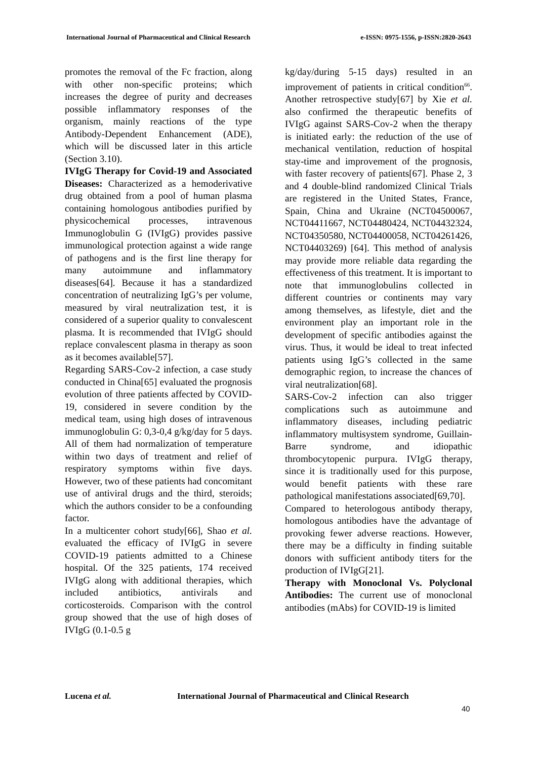International Journal of Pharmaceutical and Clinical Research e-ISSN: 0975-1556, p-ISSN:2820-2643
promotes the removal of the Fc fraction, along with other non-specific proteins; which increases the degree of purity and decreases possible inflammatory responses of the organism, mainly reactions of the type Antibody-Dependent Enhancement (ADE), which will be discussed later in this article (Section 3.10).
IVIgG Therapy for Covid-19 and Associated Diseases: Characterized as a hemoderivative drug obtained from a pool of human plasma containing homologous antibodies purified by physicochemical processes, intravenous Immunoglobulin G (IVIgG) provides passive immunological protection against a wide range of pathogens and is the first line therapy for many autoimmune and inflammatory diseases[64]. Because it has a standardized concentration of neutralizing IgG’s per volume, measured by viral neutralization test, it is considered of a superior quality to convalescent plasma. It is recommended that IVIgG should replace convalescent plasma in therapy as soon as it becomes available[57].
Regarding SARS-Cov-2 infection, a case study conducted in China[65] evaluated the prognosis evolution of three patients affected by COVID-19, considered in severe condition by the medical team, using high doses of intravenous immunoglobulin G: 0,3-0,4 g/kg/day for 5 days. All of them had normalization of temperature within two days of treatment and relief of respiratory symptoms within five days. However, two of these patients had concomitant use of antiviral drugs and the third, steroids; which the authors consider to be a confounding factor.
In a multicenter cohort study[66], Shao et al. evaluated the efficacy of IVIgG in severe COVID-19 patients admitted to a Chinese hospital. Of the 325 patients, 174 received IVIgG along with additional therapies, which included antibiotics, antivirals and corticosteroids. Comparison with the control group showed that the use of high doses of IVIgG (0.1-0.5 g
kg/day/during 5-15 days) resulted in an improvement of patients in critical condition<sup>66</sup>. Another retrospective study[67] by Xie et al. also confirmed the therapeutic benefits of IVIgG against SARS-Cov-2 when the therapy is initiated early: the reduction of the use of mechanical ventilation, reduction of hospital stay-time and improvement of the prognosis, with faster recovery of patients[67]. Phase 2, 3 and 4 double-blind randomized Clinical Trials are registered in the United States, France, Spain, China and Ukraine (NCT04500067, NCT04411667, NCT04480424, NCT04432324, NCT04350580, NCT04400058, NCT04261426, NCT04403269) [64]. This method of analysis may provide more reliable data regarding the effectiveness of this treatment. It is important to note that immunoglobulins collected in different countries or continents may vary among themselves, as lifestyle, diet and the environment play an important role in the development of specific antibodies against the virus. Thus, it would be ideal to treat infected patients using IgG’s collected in the same demographic region, to increase the chances of viral neutralization[68].
SARS-Cov-2 infection can also trigger complications such as autoimmune and inflammatory diseases, including pediatric inflammatory multisystem syndrome, Guillain-Barre syndrome, and idiopathic thrombocytopenic purpura. IVIgG therapy, since it is traditionally used for this purpose, would benefit patients with these rare pathological manifestations associated[69,70].
Compared to heterologous antibody therapy, homologous antibodies have the advantage of provoking fewer adverse reactions. However, there may be a difficulty in finding suitable donors with sufficient antibody titers for the production of IVIgG[21].
Therapy with Monoclonal Vs. Polyclonal Antibodies: The current use of monoclonal antibodies (mAbs) for COVID-19 is limited
Lucena et al. International Journal of Pharmaceutical and Clinical Research
40